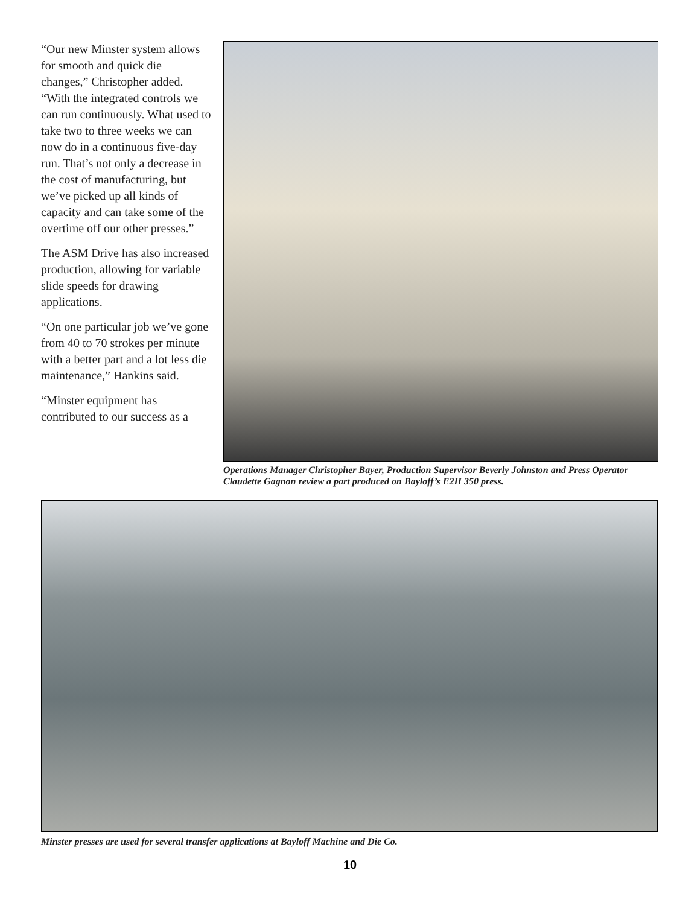“Our new Minster system allows for smooth and quick die changes,” Christopher added. “With the integrated controls we can run continuously. What used to take two to three weeks we can now do in a continuous five-day run. That’s not only a decrease in the cost of manufacturing, but we’ve picked up all kinds of capacity and can take some of the overtime off our other presses.”
The ASM Drive has also increased production, allowing for variable slide speeds for drawing applications.
“On one particular job we’ve gone from 40 to 70 strokes per minute with a better part and a lot less die maintenance,” Hankins said.
“Minster equipment has contributed to our success as a
Operations Manager Christopher Bayer, Production Supervisor Beverly Johnston and Press Operator Claudette Gagnon review a part produced on Bayloff’s E2H 350 press.
Minster presses are used for several transfer applications at Bayloff Machine and Die Co.
10